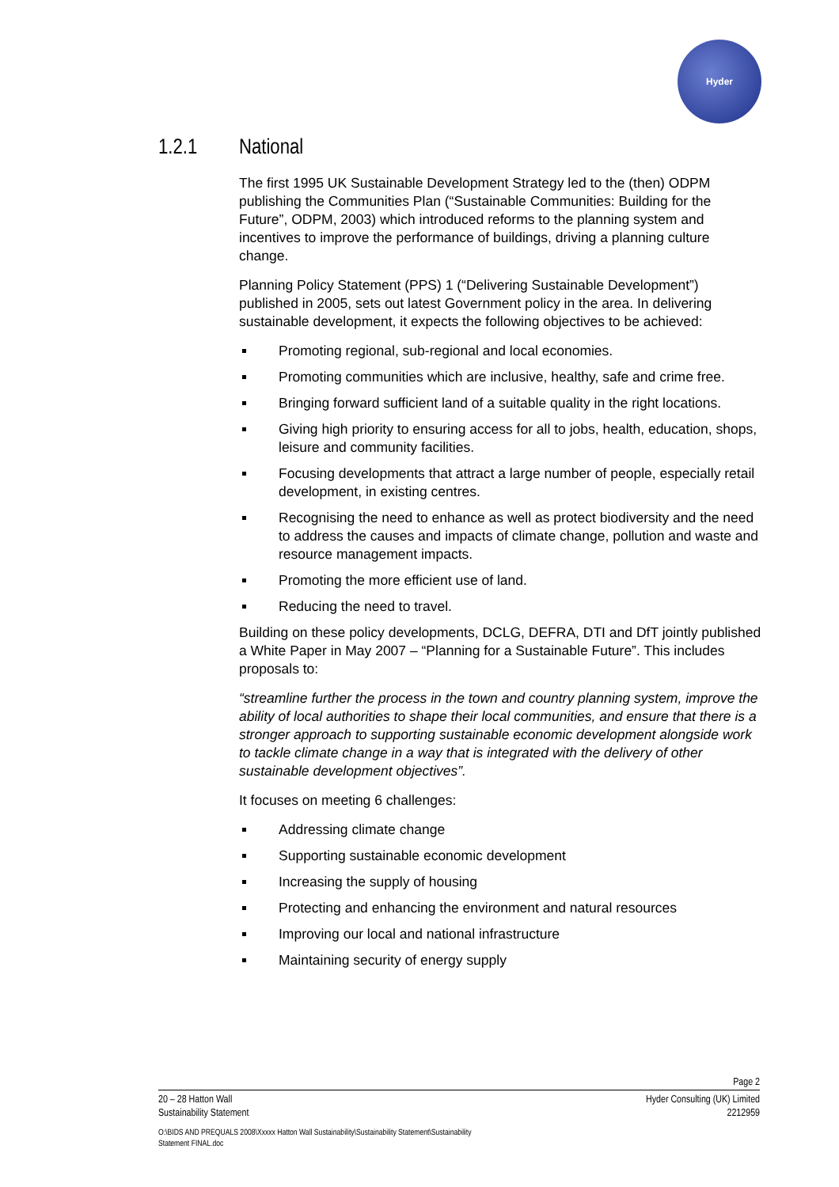Hyder
1.2.1 National
The first 1995 UK Sustainable Development Strategy led to the (then) ODPM publishing the Communities Plan (“Sustainable Communities: Building for the Future”, ODPM, 2003) which introduced reforms to the planning system and incentives to improve the performance of buildings, driving a planning culture change.
Planning Policy Statement (PPS) 1 (“Delivering Sustainable Development”) published in 2005, sets out latest Government policy in the area. In delivering sustainable development, it expects the following objectives to be achieved:
Promoting regional, sub-regional and local economies.
Promoting communities which are inclusive, healthy, safe and crime free.
Bringing forward sufficient land of a suitable quality in the right locations.
Giving high priority to ensuring access for all to jobs, health, education, shops, leisure and community facilities.
Focusing developments that attract a large number of people, especially retail development, in existing centres.
Recognising the need to enhance as well as protect biodiversity and the need to address the causes and impacts of climate change, pollution and waste and resource management impacts.
Promoting the more efficient use of land.
Reducing the need to travel.
Building on these policy developments, DCLG, DEFRA, DTI and DfT jointly published a White Paper in May 2007 – “Planning for a Sustainable Future”. This includes proposals to:
“streamline further the process in the town and country planning system, improve the ability of local authorities to shape their local communities, and ensure that there is a stronger approach to supporting sustainable economic development alongside work to tackle climate change in a way that is integrated with the delivery of other sustainable development objectives”.
It focuses on meeting 6 challenges:
Addressing climate change
Supporting sustainable economic development
Increasing the supply of housing
Protecting and enhancing the environment and natural resources
Improving our local and national infrastructure
Maintaining security of energy supply
Page 2
20 – 28 Hatton Wall
Sustainability Statement
Hyder Consulting (UK) Limited
2212959
O:\BIDS AND PREQUALS 2008\Xxxxx Hatton Wall Sustainability\Sustainability Statement\Sustainability
Statement FINAL.doc